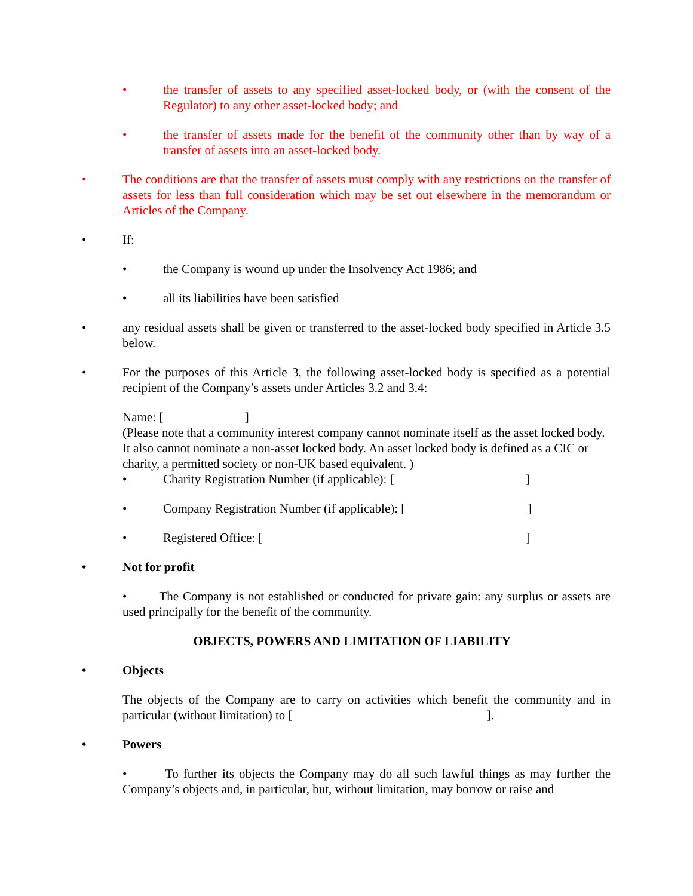• the transfer of assets to any specified asset-locked body, or (with the consent of the Regulator) to any other asset-locked body; and
• the transfer of assets made for the benefit of the community other than by way of a transfer of assets into an asset-locked body.
• The conditions are that the transfer of assets must comply with any restrictions on the transfer of assets for less than full consideration which may be set out elsewhere in the memorandum or Articles of the Company.
• If:
• the Company is wound up under the Insolvency Act 1986; and
• all its liabilities have been satisfied
• any residual assets shall be given or transferred to the asset-locked body specified in Article 3.5 below.
• For the purposes of this Article 3, the following asset-locked body is specified as a potential recipient of the Company’s assets under Articles 3.2 and 3.4:
Name: [ ]
(Please note that a community interest company cannot nominate itself as the asset locked body. It also cannot nominate a non-asset locked body. An asset locked body is defined as a CIC or charity, a permitted society or non-UK based equivalent. )
• Charity Registration Number (if applicable): [ ]
• Company Registration Number (if applicable): [ ]
• Registered Office: [ ]
• Not for profit
• The Company is not established or conducted for private gain: any surplus or assets are used principally for the benefit of the community.
OBJECTS, POWERS AND LIMITATION OF LIABILITY
• Objects
The objects of the Company are to carry on activities which benefit the community and in particular (without limitation) to [ ].
• Powers
• To further its objects the Company may do all such lawful things as may further the Company’s objects and, in particular, but, without limitation, may borrow or raise and